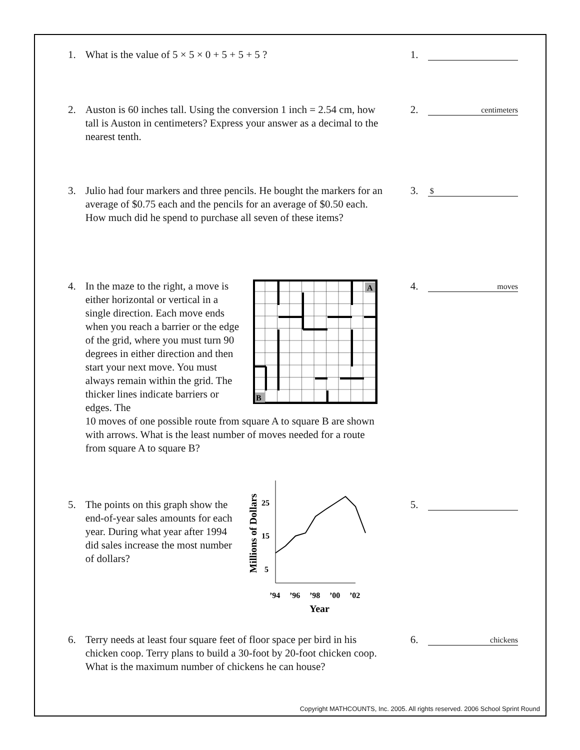1. What is the value of 5 × 5 × 0 + 5 + 5 + 5 ? 1.
2. Auston is 60 inches tall. Using the conversion 1 inch = 2.54 cm, how tall is Auston in centimeters? Express your answer as a decimal to the nearest tenth.
2.
centimeters
3. Julio had four markers and three pencils. He bought the markers for an average of $0.75 each and the pencils for an average of $0.50 each. How much did he spend to purchase all seven of these items?
3.
$
4. In the maze to the right, a move is either horizontal or vertical in a single direction. Each move ends when you reach a barrier or the edge of the grid, where you must turn 90 degrees in either direction and then start your next move. You must always remain within the grid. The thicker lines indicate barriers or edges. The
A
B
10 moves of one possible route from square A to square B are shown with arrows. What is the least number of moves needed for a route from square A to square B?
4.
moves
5. The points on this graph show the end-of-year sales amounts for each year. During what year after 1994 did sales increase the most number of dollars?
Millions of Dollars
25
15
5
’94
’96
’98
’00
’02
Year
5.
6. Terry needs at least four square feet of floor space per bird in his chicken coop. Terry plans to build a 30-foot by 20-foot chicken coop. What is the maximum number of chickens he can house?
6.
chickens
Copyright MATHCOUNTS, Inc. 2005. All rights reserved. 2006 School Sprint Round